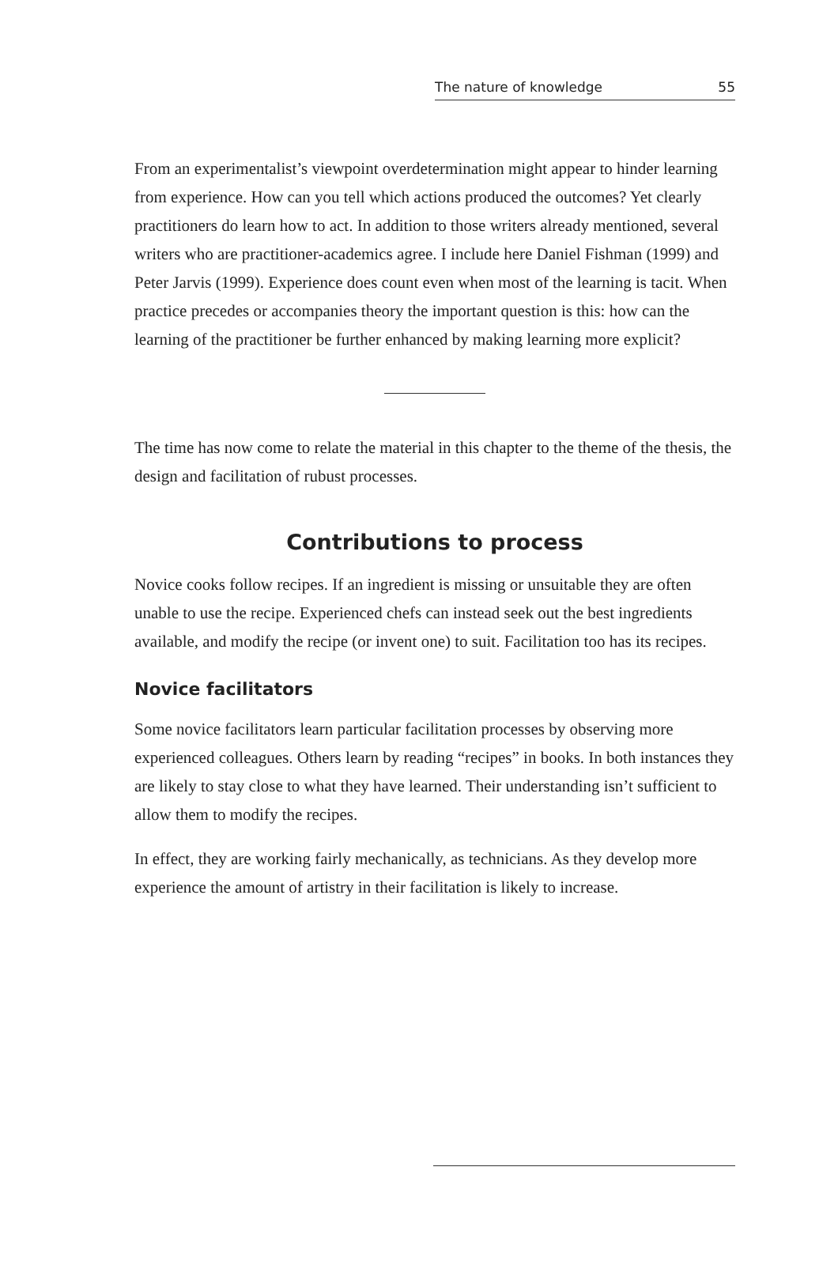The nature of knowledge 55
From an experimentalist’s viewpoint overdetermination might appear to hinder learning from experience. How can you tell which actions produced the outcomes? Yet clearly practitioners do learn how to act. In addition to those writers already mentioned, several writers who are practitioner-academics agree. I include here Daniel Fishman (1999) and Peter Jarvis (1999). Experience does count even when most of the learning is tacit. When practice precedes or accompanies theory the important question is this: how can the learning of the practitioner be further enhanced by making learning more explicit?
The time has now come to relate the material in this chapter to the theme of the thesis, the design and facilitation of rubust processes.
Contributions to process
Novice cooks follow recipes. If an ingredient is missing or unsuitable they are often unable to use the recipe. Experienced chefs can instead seek out the best ingredients available, and modify the recipe (or invent one) to suit. Facilitation too has its recipes.
Novice facilitators
Some novice facilitators learn particular facilitation processes by observing more experienced colleagues. Others learn by reading “recipes” in books. In both instances they are likely to stay close to what they have learned. Their understanding isn’t sufficient to allow them to modify the recipes.
In effect, they are working fairly mechanically, as technicians. As they develop more experience the amount of artistry in their facilitation is likely to increase.